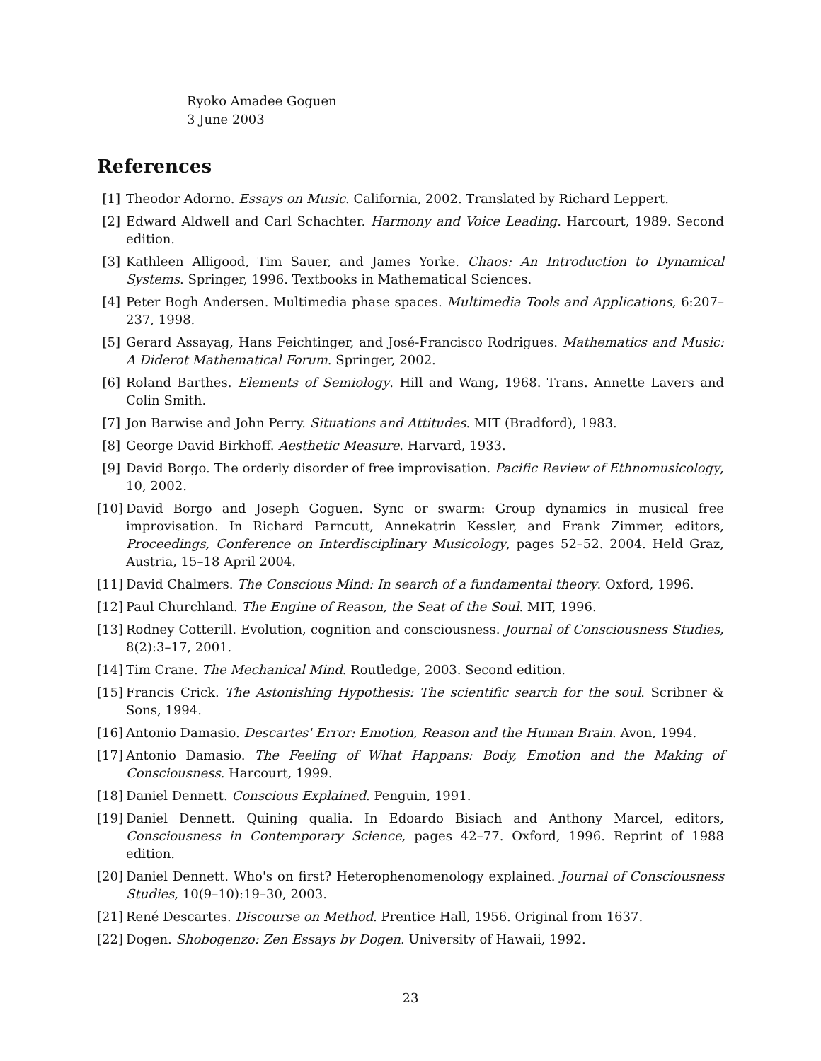Ryoko Amadee Goguen
3 June 2003
References
[1] Theodor Adorno. Essays on Music. California, 2002. Translated by Richard Leppert.
[2] Edward Aldwell and Carl Schachter. Harmony and Voice Leading. Harcourt, 1989. Second edition.
[3] Kathleen Alligood, Tim Sauer, and James Yorke. Chaos: An Introduction to Dynamical Systems. Springer, 1996. Textbooks in Mathematical Sciences.
[4] Peter Bogh Andersen. Multimedia phase spaces. Multimedia Tools and Applications, 6:207–237, 1998.
[5] Gerard Assayag, Hans Feichtinger, and José-Francisco Rodrigues. Mathematics and Music: A Diderot Mathematical Forum. Springer, 2002.
[6] Roland Barthes. Elements of Semiology. Hill and Wang, 1968. Trans. Annette Lavers and Colin Smith.
[7] Jon Barwise and John Perry. Situations and Attitudes. MIT (Bradford), 1983.
[8] George David Birkhoff. Aesthetic Measure. Harvard, 1933.
[9] David Borgo. The orderly disorder of free improvisation. Pacific Review of Ethnomusicology, 10, 2002.
[10] David Borgo and Joseph Goguen. Sync or swarm: Group dynamics in musical free improvisation. In Richard Parncutt, Annekatrin Kessler, and Frank Zimmer, editors, Proceedings, Conference on Interdisciplinary Musicology, pages 52–52. 2004. Held Graz, Austria, 15–18 April 2004.
[11] David Chalmers. The Conscious Mind: In search of a fundamental theory. Oxford, 1996.
[12] Paul Churchland. The Engine of Reason, the Seat of the Soul. MIT, 1996.
[13] Rodney Cotterill. Evolution, cognition and consciousness. Journal of Consciousness Studies, 8(2):3–17, 2001.
[14] Tim Crane. The Mechanical Mind. Routledge, 2003. Second edition.
[15] Francis Crick. The Astonishing Hypothesis: The scientific search for the soul. Scribner & Sons, 1994.
[16] Antonio Damasio. Descartes' Error: Emotion, Reason and the Human Brain. Avon, 1994.
[17] Antonio Damasio. The Feeling of What Happans: Body, Emotion and the Making of Consciousness. Harcourt, 1999.
[18] Daniel Dennett. Conscious Explained. Penguin, 1991.
[19] Daniel Dennett. Quining qualia. In Edoardo Bisiach and Anthony Marcel, editors, Consciousness in Contemporary Science, pages 42–77. Oxford, 1996. Reprint of 1988 edition.
[20] Daniel Dennett. Who's on first? Heterophenomenology explained. Journal of Consciousness Studies, 10(9–10):19–30, 2003.
[21] René Descartes. Discourse on Method. Prentice Hall, 1956. Original from 1637.
[22] Dogen. Shobogenzo: Zen Essays by Dogen. University of Hawaii, 1992.
23